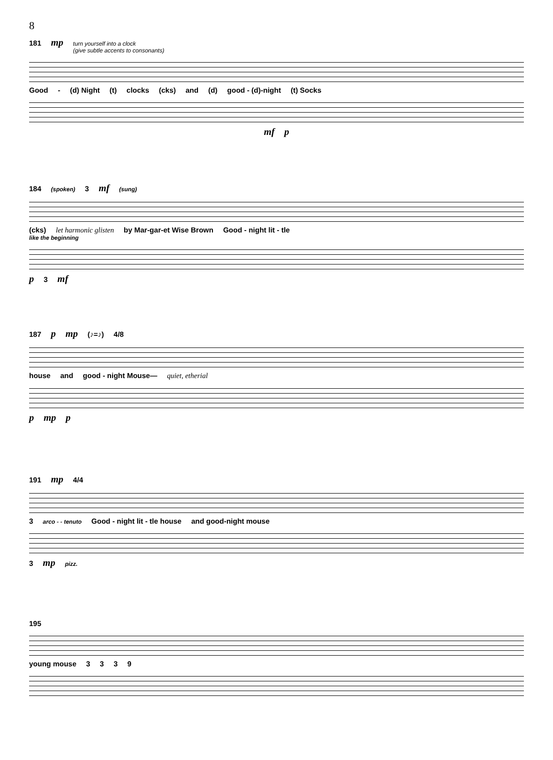8
181 mp turn yourself into a clock
(give subtle accents to consonants)
Good - (d) Night (t) clocks (cks) and (d) good - (d)-night (t) Socks
mf p
184 (spoken) 3 mf (sung)
(cks) let harmonic glisten by Mar-gar-et Wise Brown Good - night lit - tle
like the beginning
p 3 mf
187 p mp (♪=♪) 4/8
house and good - night Mouse— quiet, etherial
pmp p
191 mp 4/4
3 arco - - tenuto Good - night lit - tle house and good-night mouse
3 mp pizz.
195
young mouse 3339